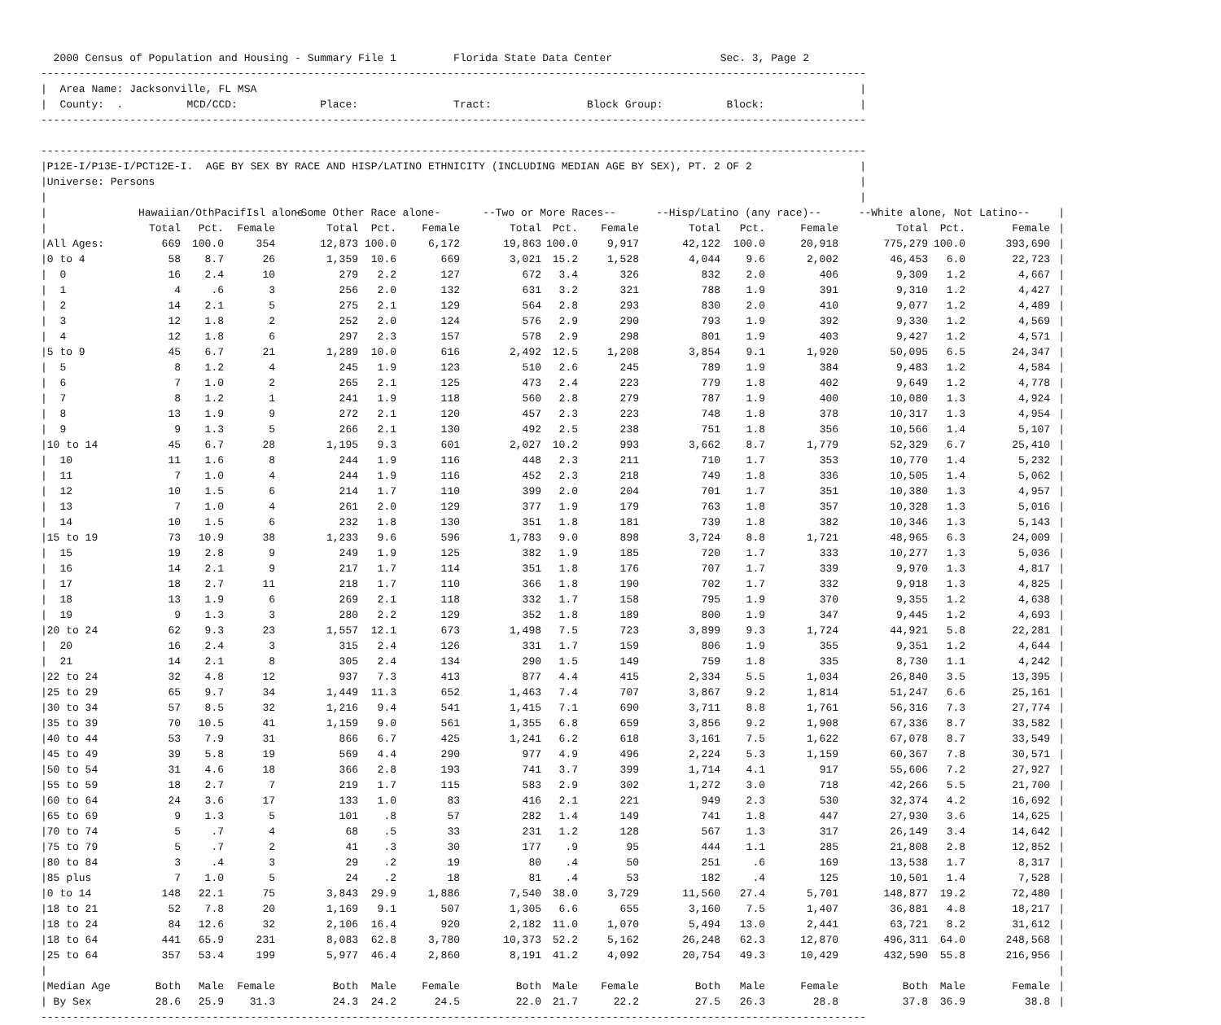2000 Census of Population and Housing - Summary File 1         Florida State Data Center                 Sec. 3, Page 2
----------------------------------------------------------------------------------------------------------------------------------
|  Area Name: Jacksonville, FL MSA                                                                                               |
|  County:  .          MCD/CCD:             Place:               Tract:               Block Group:          Block:               |
----------------------------------------------------------------------------------------------------------------------------------

----------------------------------------------------------------------------------------------------------------------------------
|P12E-I/P13E-I/PCT12E-I.  AGE BY SEX BY RACE AND HISP/LATINO ETHNICITY (INCLUDING MEDIAN AGE BY SEX), PT. 2 OF 2                 |
|Universe: Persons                                                                                                               |
|                                                                                                                                |
| / | Hawaiian/OthPacifIsl alone | | | -Some Other Race alone- | | | --Two or More Races-- | | | --Hisp/Latino (any race)-- | | | --White alone, Not Latino-- | | | / |
| --- | --- | --- | --- | --- | --- | --- | --- | --- | --- | --- | --- | --- | --- | --- | --- | --- |
| / | Total | Pct. | Female | Total | Pct. | Female | Total | Pct. | Female | Total | Pct. | Female | Total | Pct. | Female | / |
| /All Ages: | 669 | 100.0 | 354 | 12,873 | 100.0 | 6,172 | 19,863 | 100.0 | 9,917 | 42,122 | 100.0 | 20,918 | 775,279 | 100.0 | 393,690 | / |
| /0 to 4 | 58 | 8.7 | 26 | 1,359 | 10.6 | 669 | 3,021 | 15.2 | 1,528 | 4,044 | 9.6 | 2,002 | 46,453 | 6.0 | 22,723 | / |
| / 0 | 16 | 2.4 | 10 | 279 | 2.2 | 127 | 672 | 3.4 | 326 | 832 | 2.0 | 406 | 9,309 | 1.2 | 4,667 | / |
| / 1 | 4 | .6 | 3 | 256 | 2.0 | 132 | 631 | 3.2 | 321 | 788 | 1.9 | 391 | 9,310 | 1.2 | 4,427 | / |
| / 2 | 14 | 2.1 | 5 | 275 | 2.1 | 129 | 564 | 2.8 | 293 | 830 | 2.0 | 410 | 9,077 | 1.2 | 4,489 | / |
| / 3 | 12 | 1.8 | 2 | 252 | 2.0 | 124 | 576 | 2.9 | 290 | 793 | 1.9 | 392 | 9,330 | 1.2 | 4,569 | / |
| / 4 | 12 | 1.8 | 6 | 297 | 2.3 | 157 | 578 | 2.9 | 298 | 801 | 1.9 | 403 | 9,427 | 1.2 | 4,571 | / |
| /5 to 9 | 45 | 6.7 | 21 | 1,289 | 10.0 | 616 | 2,492 | 12.5 | 1,208 | 3,854 | 9.1 | 1,920 | 50,095 | 6.5 | 24,347 | / |
| / 5 | 8 | 1.2 | 4 | 245 | 1.9 | 123 | 510 | 2.6 | 245 | 789 | 1.9 | 384 | 9,483 | 1.2 | 4,584 | / |
| / 6 | 7 | 1.0 | 2 | 265 | 2.1 | 125 | 473 | 2.4 | 223 | 779 | 1.8 | 402 | 9,649 | 1.2 | 4,778 | / |
| / 7 | 8 | 1.2 | 1 | 241 | 1.9 | 118 | 560 | 2.8 | 279 | 787 | 1.9 | 400 | 10,080 | 1.3 | 4,924 | / |
| / 8 | 13 | 1.9 | 9 | 272 | 2.1 | 120 | 457 | 2.3 | 223 | 748 | 1.8 | 378 | 10,317 | 1.3 | 4,954 | / |
| / 9 | 9 | 1.3 | 5 | 266 | 2.1 | 130 | 492 | 2.5 | 238 | 751 | 1.8 | 356 | 10,566 | 1.4 | 5,107 | / |
| /10 to 14 | 45 | 6.7 | 28 | 1,195 | 9.3 | 601 | 2,027 | 10.2 | 993 | 3,662 | 8.7 | 1,779 | 52,329 | 6.7 | 25,410 | / |
| / 10 | 11 | 1.6 | 8 | 244 | 1.9 | 116 | 448 | 2.3 | 211 | 710 | 1.7 | 353 | 10,770 | 1.4 | 5,232 | / |
| / 11 | 7 | 1.0 | 4 | 244 | 1.9 | 116 | 452 | 2.3 | 218 | 749 | 1.8 | 336 | 10,505 | 1.4 | 5,062 | / |
| / 12 | 10 | 1.5 | 6 | 214 | 1.7 | 110 | 399 | 2.0 | 204 | 701 | 1.7 | 351 | 10,380 | 1.3 | 4,957 | / |
| / 13 | 7 | 1.0 | 4 | 261 | 2.0 | 129 | 377 | 1.9 | 179 | 763 | 1.8 | 357 | 10,328 | 1.3 | 5,016 | / |
| / 14 | 10 | 1.5 | 6 | 232 | 1.8 | 130 | 351 | 1.8 | 181 | 739 | 1.8 | 382 | 10,346 | 1.3 | 5,143 | / |
| /15 to 19 | 73 | 10.9 | 38 | 1,233 | 9.6 | 596 | 1,783 | 9.0 | 898 | 3,724 | 8.8 | 1,721 | 48,965 | 6.3 | 24,009 | / |
| / 15 | 19 | 2.8 | 9 | 249 | 1.9 | 125 | 382 | 1.9 | 185 | 720 | 1.7 | 333 | 10,277 | 1.3 | 5,036 | / |
| / 16 | 14 | 2.1 | 9 | 217 | 1.7 | 114 | 351 | 1.8 | 176 | 707 | 1.7 | 339 | 9,970 | 1.3 | 4,817 | / |
| / 17 | 18 | 2.7 | 11 | 218 | 1.7 | 110 | 366 | 1.8 | 190 | 702 | 1.7 | 332 | 9,918 | 1.3 | 4,825 | / |
| / 18 | 13 | 1.9 | 6 | 269 | 2.1 | 118 | 332 | 1.7 | 158 | 795 | 1.9 | 370 | 9,355 | 1.2 | 4,638 | / |
| / 19 | 9 | 1.3 | 3 | 280 | 2.2 | 129 | 352 | 1.8 | 189 | 800 | 1.9 | 347 | 9,445 | 1.2 | 4,693 | / |
| /20 to 24 | 62 | 9.3 | 23 | 1,557 | 12.1 | 673 | 1,498 | 7.5 | 723 | 3,899 | 9.3 | 1,724 | 44,921 | 5.8 | 22,281 | / |
| / 20 | 16 | 2.4 | 3 | 315 | 2.4 | 126 | 331 | 1.7 | 159 | 806 | 1.9 | 355 | 9,351 | 1.2 | 4,644 | / |
| / 21 | 14 | 2.1 | 8 | 305 | 2.4 | 134 | 290 | 1.5 | 149 | 759 | 1.8 | 335 | 8,730 | 1.1 | 4,242 | / |
| /22 to 24 | 32 | 4.8 | 12 | 937 | 7.3 | 413 | 877 | 4.4 | 415 | 2,334 | 5.5 | 1,034 | 26,840 | 3.5 | 13,395 | / |
| /25 to 29 | 65 | 9.7 | 34 | 1,449 | 11.3 | 652 | 1,463 | 7.4 | 707 | 3,867 | 9.2 | 1,814 | 51,247 | 6.6 | 25,161 | / |
| /30 to 34 | 57 | 8.5 | 32 | 1,216 | 9.4 | 541 | 1,415 | 7.1 | 690 | 3,711 | 8.8 | 1,761 | 56,316 | 7.3 | 27,774 | / |
| /35 to 39 | 70 | 10.5 | 41 | 1,159 | 9.0 | 561 | 1,355 | 6.8 | 659 | 3,856 | 9.2 | 1,908 | 67,336 | 8.7 | 33,582 | / |
| /40 to 44 | 53 | 7.9 | 31 | 866 | 6.7 | 425 | 1,241 | 6.2 | 618 | 3,161 | 7.5 | 1,622 | 67,078 | 8.7 | 33,549 | / |
| /45 to 49 | 39 | 5.8 | 19 | 569 | 4.4 | 290 | 977 | 4.9 | 496 | 2,224 | 5.3 | 1,159 | 60,367 | 7.8 | 30,571 | / |
| /50 to 54 | 31 | 4.6 | 18 | 366 | 2.8 | 193 | 741 | 3.7 | 399 | 1,714 | 4.1 | 917 | 55,606 | 7.2 | 27,927 | / |
| /55 to 59 | 18 | 2.7 | 7 | 219 | 1.7 | 115 | 583 | 2.9 | 302 | 1,272 | 3.0 | 718 | 42,266 | 5.5 | 21,700 | / |
| /60 to 64 | 24 | 3.6 | 17 | 133 | 1.0 | 83 | 416 | 2.1 | 221 | 949 | 2.3 | 530 | 32,374 | 4.2 | 16,692 | / |
| /65 to 69 | 9 | 1.3 | 5 | 101 | .8 | 57 | 282 | 1.4 | 149 | 741 | 1.8 | 447 | 27,930 | 3.6 | 14,625 | / |
| /70 to 74 | 5 | .7 | 4 | 68 | .5 | 33 | 231 | 1.2 | 128 | 567 | 1.3 | 317 | 26,149 | 3.4 | 14,642 | / |
| /75 to 79 | 5 | .7 | 2 | 41 | .3 | 30 | 177 | .9 | 95 | 444 | 1.1 | 285 | 21,808 | 2.8 | 12,852 | / |
| /80 to 84 | 3 | .4 | 3 | 29 | .2 | 19 | 80 | .4 | 50 | 251 | .6 | 169 | 13,538 | 1.7 | 8,317 | / |
| /85 plus | 7 | 1.0 | 5 | 24 | .2 | 18 | 81 | .4 | 53 | 182 | .4 | 125 | 10,501 | 1.4 | 7,528 | / |
| /0 to 14 | 148 | 22.1 | 75 | 3,843 | 29.9 | 1,886 | 7,540 | 38.0 | 3,729 | 11,560 | 27.4 | 5,701 | 148,877 | 19.2 | 72,480 | / |
| /18 to 21 | 52 | 7.8 | 20 | 1,169 | 9.1 | 507 | 1,305 | 6.6 | 655 | 3,160 | 7.5 | 1,407 | 36,881 | 4.8 | 18,217 | / |
| /18 to 24 | 84 | 12.6 | 32 | 2,106 | 16.4 | 920 | 2,182 | 11.0 | 1,070 | 5,494 | 13.0 | 2,441 | 63,721 | 8.2 | 31,612 | / |
| /18 to 64 | 441 | 65.9 | 231 | 8,083 | 62.8 | 3,780 | 10,373 | 52.2 | 5,162 | 26,248 | 62.3 | 12,870 | 496,311 | 64.0 | 248,568 | / |
| /25 to 64 | 357 | 53.4 | 199 | 5,977 | 46.4 | 2,860 | 8,191 | 41.2 | 4,092 | 20,754 | 49.3 | 10,429 | 432,590 | 55.8 | 216,956 | / |
| / | | | | | | | | | | | | | | | | / |
| /Median Age | Both | Male | Female | Both | Male | Female | Both | Male | Female | Both | Male | Female | Both | Male | Female | / |
| / By Sex | 28.6 | 25.9 | 31.3 | 24.3 | 24.2 | 24.5 | 22.0 | 21.7 | 22.2 | 27.5 | 26.3 | 28.8 | 37.8 | 36.9 | 38.8 | / |
----------------------------------------------------------------------------------------------------------------------------------